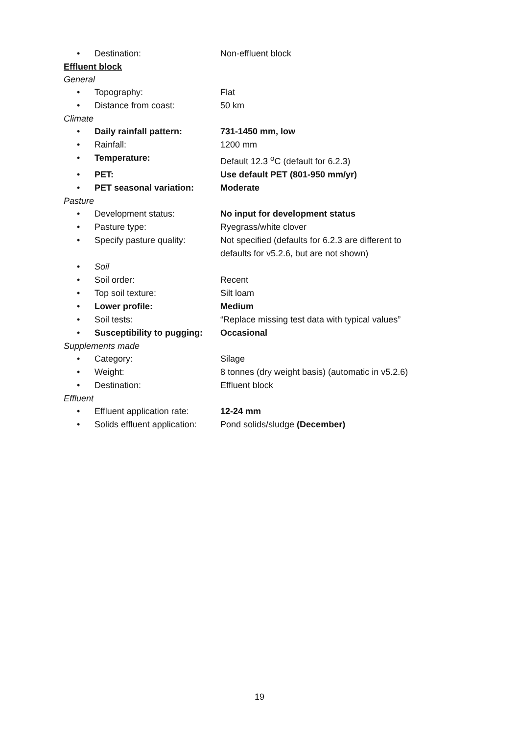• Destination: Non-effluent block
Effluent block
General
• Topography: Flat
• Distance from coast: 50 km
Climate
• Daily rainfall pattern: 731-1450 mm, low
• Rainfall: 1200 mm
• Temperature: Default 12.3 <sup>o</sup>C (default for 6.2.3)
• PET: Use default PET (801-950 mm/yr)
• PET seasonal variation: Moderate
Pasture
• Development status: No input for development status
• Pasture type: Ryegrass/white clover
• Specify pasture quality: Not specified (defaults for 6.2.3 are different to defaults for v5.2.6, but are not shown)
• Soil
• Soil order: Recent
• Top soil texture: Silt loam
• Lower profile: Medium
• Soil tests: “Replace missing test data with typical values”
• Susceptibility to pugging: Occasional
Supplements made
• Category: Silage
• Weight: 8 tonnes (dry weight basis) (automatic in v5.2.6)
• Destination: Effluent block
Effluent
• Effluent application rate: 12-24 mm
• Solids effluent application: Pond solids/sludge (December)
19